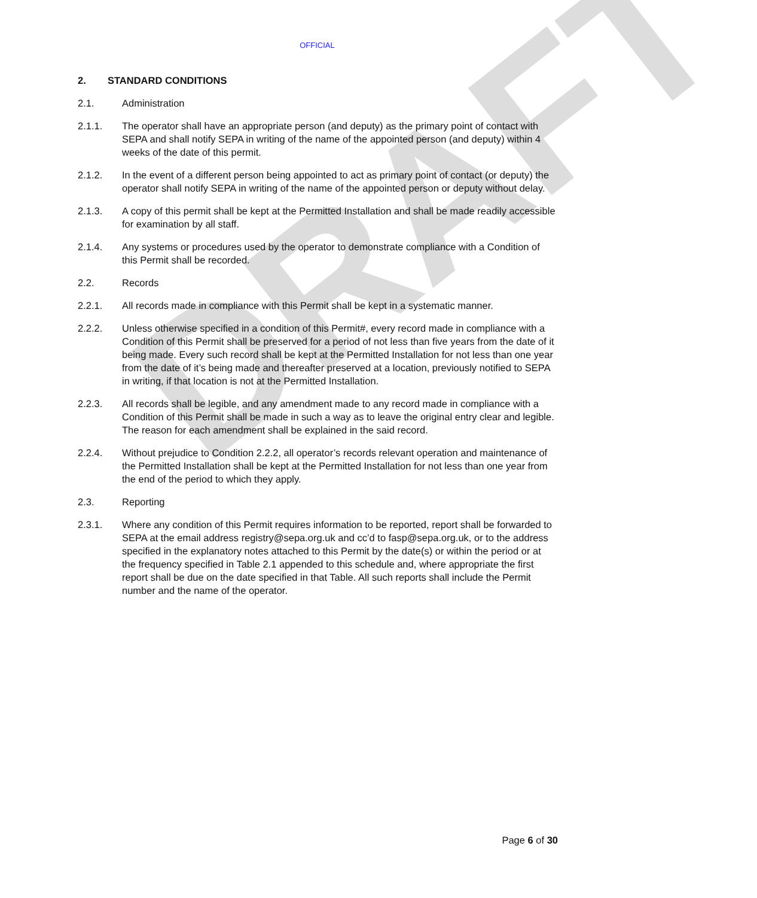DRAFT
OFFICIAL
2. STANDARD CONDITIONS
2.1. Administration
2.1.1. The operator shall have an appropriate person (and deputy) as the primary point of contact with SEPA and shall notify SEPA in writing of the name of the appointed person (and deputy) within 4 weeks of the date of this permit.
2.1.2. In the event of a different person being appointed to act as primary point of contact (or deputy) the operator shall notify SEPA in writing of the name of the appointed person or deputy without delay.
2.1.3. A copy of this permit shall be kept at the Permitted Installation and shall be made readily accessible for examination by all staff.
2.1.4. Any systems or procedures used by the operator to demonstrate compliance with a Condition of this Permit shall be recorded.
2.2. Records
2.2.1. All records made in compliance with this Permit shall be kept in a systematic manner.
2.2.2. Unless otherwise specified in a condition of this Permit#, every record made in compliance with a Condition of this Permit shall be preserved for a period of not less than five years from the date of it being made. Every such record shall be kept at the Permitted Installation for not less than one year from the date of it’s being made and thereafter preserved at a location, previously notified to SEPA in writing, if that location is not at the Permitted Installation.
2.2.3. All records shall be legible, and any amendment made to any record made in compliance with a Condition of this Permit shall be made in such a way as to leave the original entry clear and legible. The reason for each amendment shall be explained in the said record.
2.2.4. Without prejudice to Condition 2.2.2, all operator’s records relevant operation and maintenance of the Permitted Installation shall be kept at the Permitted Installation for not less than one year from the end of the period to which they apply.
2.3. Reporting
2.3.1. Where any condition of this Permit requires information to be reported, report shall be forwarded to SEPA at the email address registry@sepa.org.uk and cc’d to fasp@sepa.org.uk, or to the address specified in the explanatory notes attached to this Permit by the date(s) or within the period or at the frequency specified in Table 2.1 appended to this schedule and, where appropriate the first report shall be due on the date specified in that Table. All such reports shall include the Permit number and the name of the operator.
Page 6 of 30